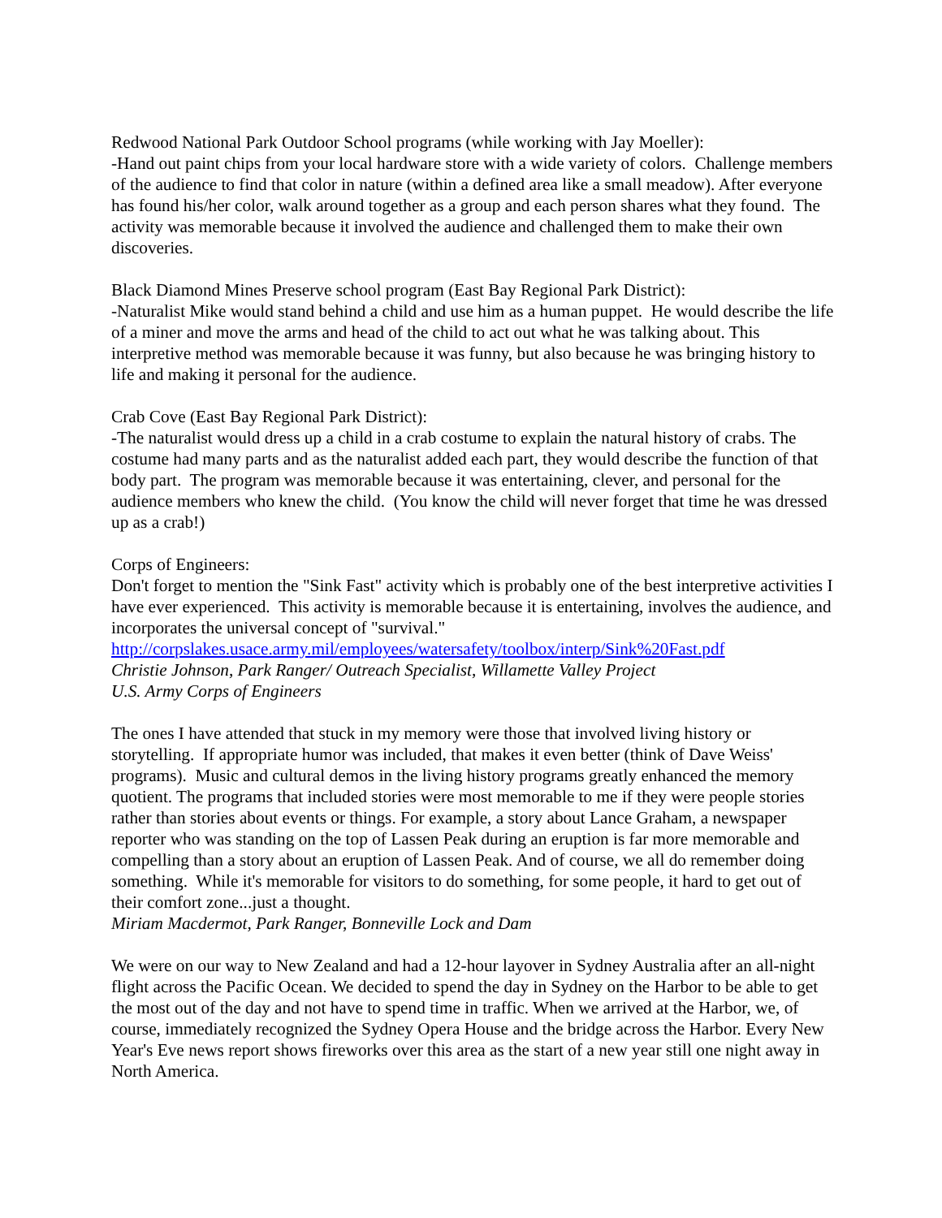Redwood National Park Outdoor School programs (while working with Jay Moeller):
-Hand out paint chips from your local hardware store with a wide variety of colors. Challenge members of the audience to find that color in nature (within a defined area like a small meadow). After everyone has found his/her color, walk around together as a group and each person shares what they found. The activity was memorable because it involved the audience and challenged them to make their own discoveries.
Black Diamond Mines Preserve school program (East Bay Regional Park District):
-Naturalist Mike would stand behind a child and use him as a human puppet. He would describe the life of a miner and move the arms and head of the child to act out what he was talking about. This interpretive method was memorable because it was funny, but also because he was bringing history to life and making it personal for the audience.
Crab Cove (East Bay Regional Park District):
-The naturalist would dress up a child in a crab costume to explain the natural history of crabs. The costume had many parts and as the naturalist added each part, they would describe the function of that body part. The program was memorable because it was entertaining, clever, and personal for the audience members who knew the child. (You know the child will never forget that time he was dressed up as a crab!)
Corps of Engineers:
Don't forget to mention the "Sink Fast" activity which is probably one of the best interpretive activities I have ever experienced. This activity is memorable because it is entertaining, involves the audience, and incorporates the universal concept of "survival."
http://corpslakes.usace.army.mil/employees/watersafety/toolbox/interp/Sink%20Fast.pdf
Christie Johnson, Park Ranger/ Outreach Specialist, Willamette Valley Project
U.S. Army Corps of Engineers
The ones I have attended that stuck in my memory were those that involved living history or storytelling. If appropriate humor was included, that makes it even better (think of Dave Weiss' programs). Music and cultural demos in the living history programs greatly enhanced the memory quotient. The programs that included stories were most memorable to me if they were people stories rather than stories about events or things. For example, a story about Lance Graham, a newspaper reporter who was standing on the top of Lassen Peak during an eruption is far more memorable and compelling than a story about an eruption of Lassen Peak. And of course, we all do remember doing something. While it's memorable for visitors to do something, for some people, it hard to get out of their comfort zone...just a thought.
Miriam Macdermot, Park Ranger, Bonneville Lock and Dam
We were on our way to New Zealand and had a 12-hour layover in Sydney Australia after an all-night flight across the Pacific Ocean. We decided to spend the day in Sydney on the Harbor to be able to get the most out of the day and not have to spend time in traffic. When we arrived at the Harbor, we, of course, immediately recognized the Sydney Opera House and the bridge across the Harbor. Every New Year's Eve news report shows fireworks over this area as the start of a new year still one night away in North America.